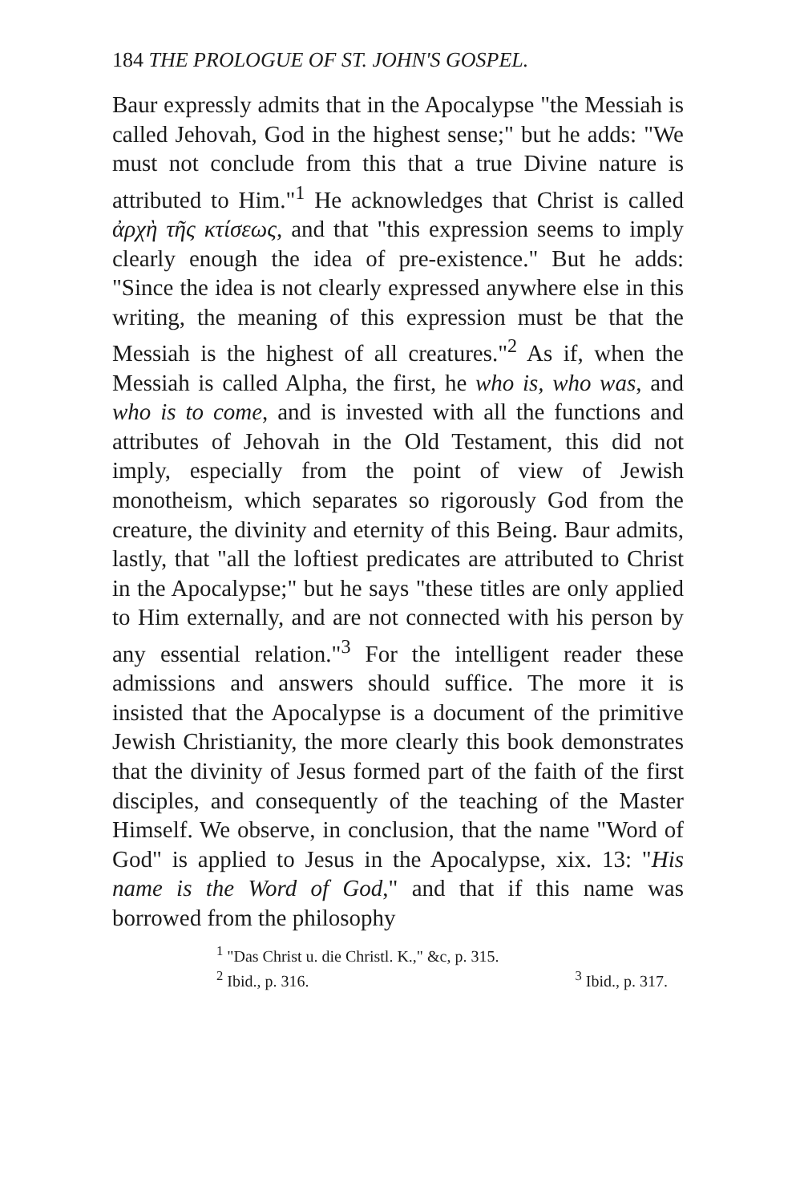184 THE PROLOGUE OF ST. JOHN'S GOSPEL.
Baur expressly admits that in the Apocalypse "the Messiah is called Jehovah, God in the highest sense;" but he adds: "We must not conclude from this that a true Divine nature is attributed to Him."<sup>1</sup> He acknowledges that Christ is called ἀρχὴ τῆς κτίσεως, and that "this expression seems to imply clearly enough the idea of pre-existence." But he adds: "Since the idea is not clearly expressed anywhere else in this writing, the meaning of this expression must be that the Messiah is the highest of all creatures."<sup>2</sup> As if, when the Messiah is called Alpha, the first, he who is, who was, and who is to come, and is invested with all the functions and attributes of Jehovah in the Old Testament, this did not imply, especially from the point of view of Jewish monotheism, which separates so rigorously God from the creature, the divinity and eternity of this Being. Baur admits, lastly, that "all the loftiest predicates are attributed to Christ in the Apocalypse;" but he says "these titles are only applied to Him externally, and are not connected with his person by any essential relation."<sup>3</sup> For the intelligent reader these admissions and answers should suffice. The more it is insisted that the Apocalypse is a document of the primitive Jewish Christianity, the more clearly this book demonstrates that the divinity of Jesus formed part of the faith of the first disciples, and consequently of the teaching of the Master Himself. We observe, in conclusion, that the name "Word of God" is applied to Jesus in the Apocalypse, xix. 13: "His name is the Word of God," and that if this name was borrowed from the philosophy
<sup>1</sup> "Das Christ u. die Christl. K.," &c, p. 315.
<sup>2</sup> Ibid., p. 316. <sup>3</sup> Ibid., p. 317.